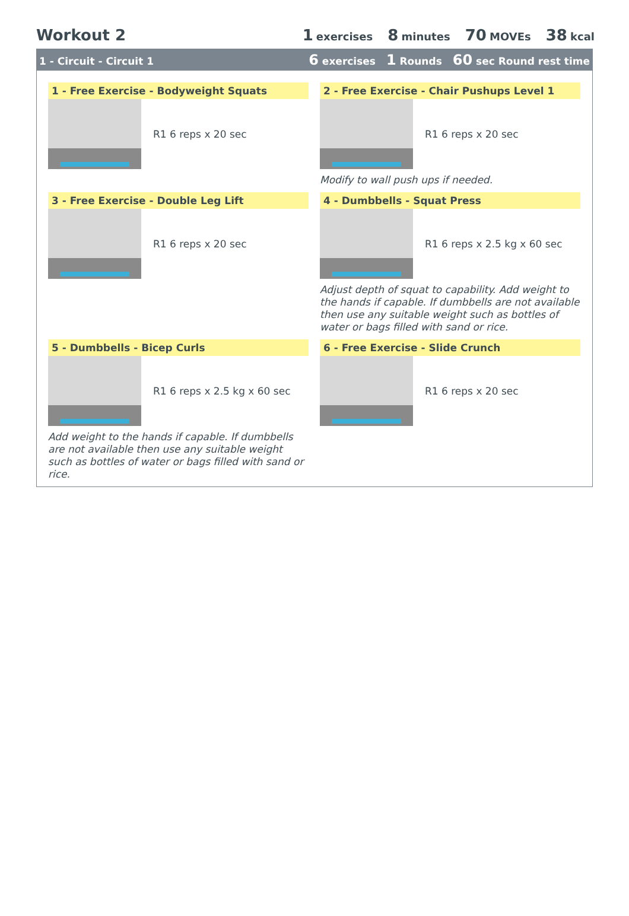Workout 2 1 exercises 8 minutes 70 MOVEs 38 kcal
1 - Circuit - Circuit 1
6 exercises 1 Rounds 60 sec Round rest time
1 - Free Exercise - Bodyweight Squats
R1 6 reps x 20 sec
2 - Free Exercise - Chair Pushups Level 1
R1 6 reps x 20 sec
Modify to wall push ups if needed.
3 - Free Exercise - Double Leg Lift
R1 6 reps x 20 sec
4 - Dumbbells - Squat Press
R1 6 reps x 2.5 kg x 60 sec
Adjust depth of squat to capability. Add weight to the hands if capable. If dumbbells are not available then use any suitable weight such as bottles of water or bags filled with sand or rice.
5 - Dumbbells - Bicep Curls
R1 6 reps x 2.5 kg x 60 sec
Add weight to the hands if capable. If dumbbells are not available then use any suitable weight such as bottles of water or bags filled with sand or rice.
6 - Free Exercise - Slide Crunch
R1 6 reps x 20 sec